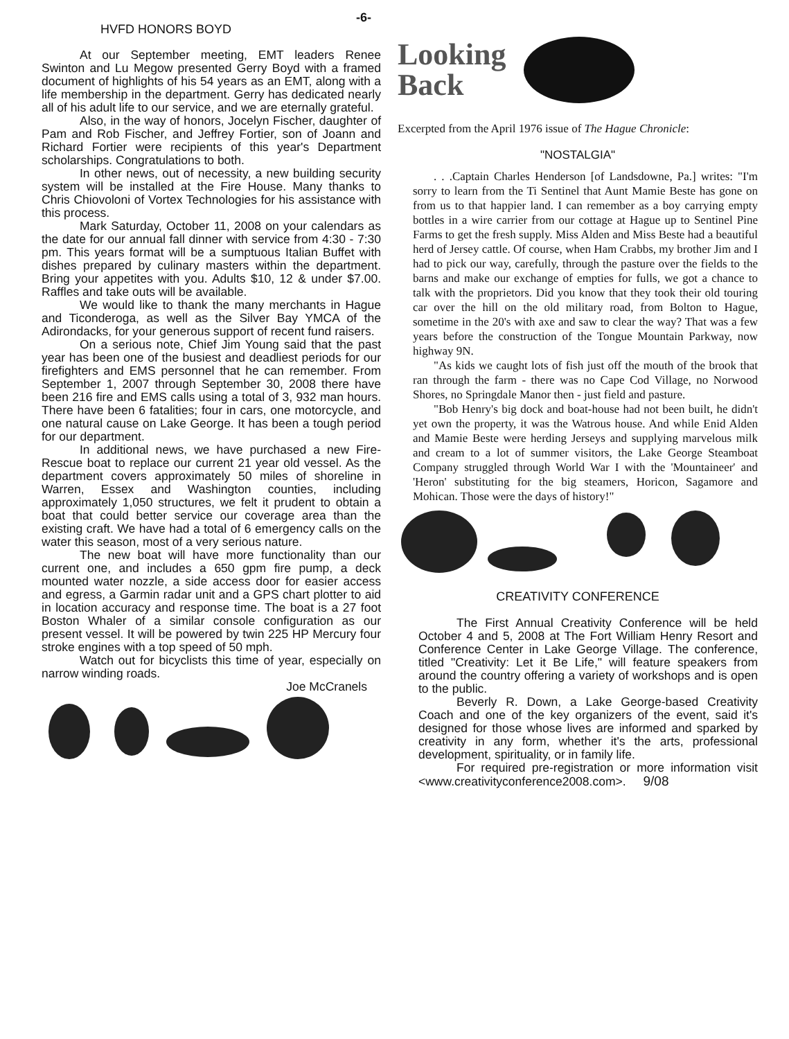HVFD HONORS BOYD
At our September meeting, EMT leaders Renee Swinton and Lu Megow presented Gerry Boyd with a framed document of highlights of his 54 years as an EMT, along with a life membership in the department. Gerry has dedicated nearly all of his adult life to our service, and we are eternally grateful.
Also, in the way of honors, Jocelyn Fischer, daughter of Pam and Rob Fischer, and Jeffrey Fortier, son of Joann and Richard Fortier were recipients of this year's Department scholarships. Congratulations to both.
In other news, out of necessity, a new building security system will be installed at the Fire House. Many thanks to Chris Chiovoloni of Vortex Technologies for his assistance with this process.
Mark Saturday, October 11, 2008 on your calendars as the date for our annual fall dinner with service from 4:30 - 7:30 pm. This years format will be a sumptuous Italian Buffet with dishes prepared by culinary masters within the department. Bring your appetites with you. Adults $10, 12 & under $7.00. Raffles and take outs will be available.
We would like to thank the many merchants in Hague and Ticonderoga, as well as the Silver Bay YMCA of the Adirondacks, for your generous support of recent fund raisers.
On a serious note, Chief Jim Young said that the past year has been one of the busiest and deadliest periods for our firefighters and EMS personnel that he can remember. From September 1, 2007 through September 30, 2008 there have been 216 fire and EMS calls using a total of 3, 932 man hours. There have been 6 fatalities; four in cars, one motorcycle, and one natural cause on Lake George. It has been a tough period for our department.
In additional news, we have purchased a new Fire-Rescue boat to replace our current 21 year old vessel. As the department covers approximately 50 miles of shoreline in Warren, Essex and Washington counties, including approximately 1,050 structures, we felt it prudent to obtain a boat that could better service our coverage area than the existing craft. We have had a total of 6 emergency calls on the water this season, most of a very serious nature.
The new boat will have more functionality than our current one, and includes a 650 gpm fire pump, a deck mounted water nozzle, a side access door for easier access and egress, a Garmin radar unit and a GPS chart plotter to aid in location accuracy and response time. The boat is a 27 foot Boston Whaler of a similar console configuration as our present vessel. It will be powered by twin 225 HP Mercury four stroke engines with a top speed of 50 mph.
Watch out for bicyclists this time of year, especially on narrow winding roads.
Joe McCranels
-6-
Looking
Back
Excerpted from the April 1976 issue of The Hague Chronicle:
"NOSTALGIA"
. . .Captain Charles Henderson [of Landsdowne, Pa.] writes: "I'm sorry to learn from the Ti Sentinel that Aunt Mamie Beste has gone on from us to that happier land. I can remember as a boy carrying empty bottles in a wire carrier from our cottage at Hague up to Sentinel Pine Farms to get the fresh supply. Miss Alden and Miss Beste had a beautiful herd of Jersey cattle. Of course, when Ham Crabbs, my brother Jim and I had to pick our way, carefully, through the pasture over the fields to the barns and make our exchange of empties for fulls, we got a chance to talk with the proprietors. Did you know that they took their old touring car over the hill on the old military road, from Bolton to Hague, sometime in the 20's with axe and saw to clear the way? That was a few years before the construction of the Tongue Mountain Parkway, now highway 9N.
"As kids we caught lots of fish just off the mouth of the brook that ran through the farm - there was no Cape Cod Village, no Norwood Shores, no Springdale Manor then - just field and pasture.
"Bob Henry's big dock and boat-house had not been built, he didn't yet own the property, it was the Watrous house. And while Enid Alden and Mamie Beste were herding Jerseys and supplying marvelous milk and cream to a lot of summer visitors, the Lake George Steamboat Company struggled through World War I with the 'Mountaineer' and 'Heron' substituting for the big steamers, Horicon, Sagamore and Mohican. Those were the days of history!"
CREATIVITY CONFERENCE
The First Annual Creativity Conference will be held October 4 and 5, 2008 at The Fort William Henry Resort and Conference Center in Lake George Village. The conference, titled "Creativity: Let it Be Life," will feature speakers from around the country offering a variety of workshops and is open to the public.
Beverly R. Down, a Lake George-based Creativity Coach and one of the key organizers of the event, said it's designed for those whose lives are informed and sparked by creativity in any form, whether it's the arts, professional development, spirituality, or in family life.
For required pre-registration or more information visit <www.creativityconference2008.com>. 9/08